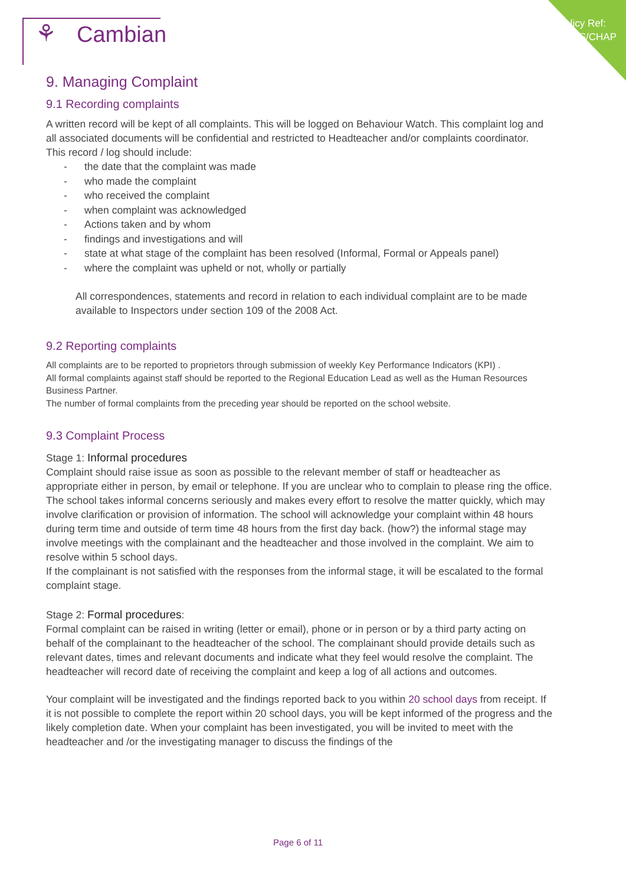Policy Ref:
CSHS/CHAP
⚘ Cambian
9. Managing Complaint
9.1 Recording complaints
A written record will be kept of all complaints. This will be logged on Behaviour Watch. This complaint log and all associated documents will be confidential and restricted to Headteacher and/or complaints coordinator.
This record / log should include:
- the date that the complaint was made
- who made the complaint
- who received the complaint
- when complaint was acknowledged
- Actions taken and by whom
- findings and investigations and will
- state at what stage of the complaint has been resolved (Informal, Formal or Appeals panel)
- where the complaint was upheld or not, wholly or partially
All correspondences, statements and record in relation to each individual complaint are to be made available to Inspectors under section 109 of the 2008 Act.
9.2 Reporting complaints
All complaints are to be reported to proprietors through submission of weekly Key Performance Indicators (KPI) .
All formal complaints against staff should be reported to the Regional Education Lead as well as the Human Resources Business Partner.
The number of formal complaints from the preceding year should be reported on the school website.
9.3 Complaint Process
Stage 1: Informal procedures
Complaint should raise issue as soon as possible to the relevant member of staff or headteacher as appropriate either in person, by email or telephone. If you are unclear who to complain to please ring the office. The school takes informal concerns seriously and makes every effort to resolve the matter quickly, which may involve clarification or provision of information. The school will acknowledge your complaint within 48 hours during term time and outside of term time 48 hours from the first day back. (how?) the informal stage may involve meetings with the complainant and the headteacher and those involved in the complaint. We aim to resolve within 5 school days.
If the complainant is not satisfied with the responses from the informal stage, it will be escalated to the formal complaint stage.
Stage 2: Formal procedures:
Formal complaint can be raised in writing (letter or email), phone or in person or by a third party acting on behalf of the complainant to the headteacher of the school. The complainant should provide details such as relevant dates, times and relevant documents and indicate what they feel would resolve the complaint. The headteacher will record date of receiving the complaint and keep a log of all actions and outcomes.
Your complaint will be investigated and the findings reported back to you within 20 school days from receipt. If it is not possible to complete the report within 20 school days, you will be kept informed of the progress and the likely completion date. When your complaint has been investigated, you will be invited to meet with the headteacher and /or the investigating manager to discuss the findings of the
Page 6 of 11